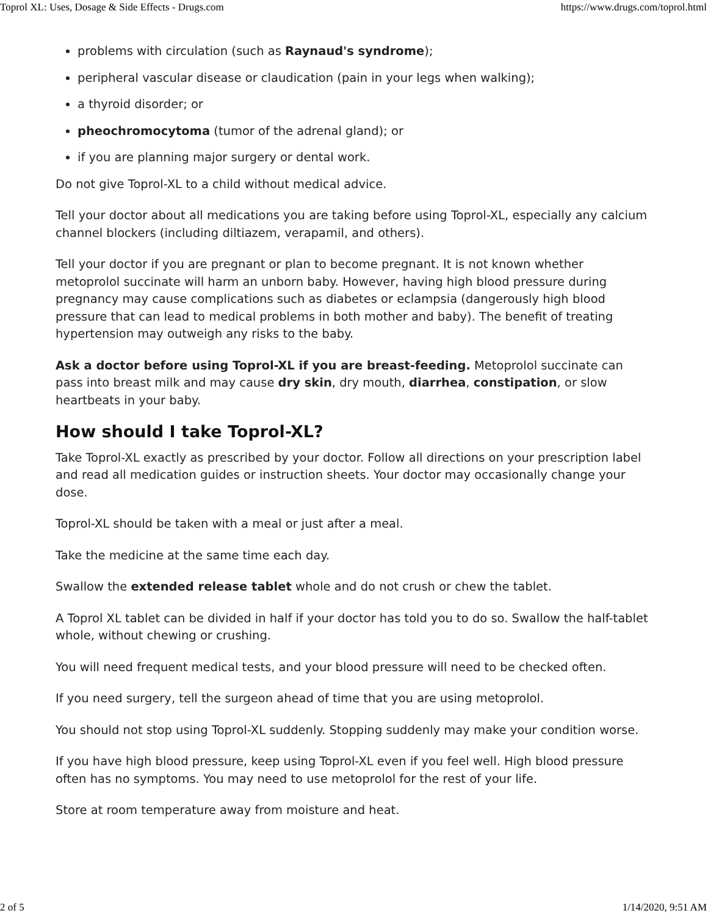Toprol XL: Uses, Dosage & Side Effects - Drugs.com https://www.drugs.com/toprol.html
problems with circulation (such as Raynaud's syndrome);
peripheral vascular disease or claudication (pain in your legs when walking);
a thyroid disorder; or
pheochromocytoma (tumor of the adrenal gland); or
if you are planning major surgery or dental work.
Do not give Toprol-XL to a child without medical advice.
Tell your doctor about all medications you are taking before using Toprol-XL, especially any calcium channel blockers (including diltiazem, verapamil, and others).
Tell your doctor if you are pregnant or plan to become pregnant. It is not known whether metoprolol succinate will harm an unborn baby. However, having high blood pressure during pregnancy may cause complications such as diabetes or eclampsia (dangerously high blood pressure that can lead to medical problems in both mother and baby). The benefit of treating hypertension may outweigh any risks to the baby.
Ask a doctor before using Toprol-XL if you are breast-feeding. Metoprolol succinate can pass into breast milk and may cause dry skin, dry mouth, diarrhea, constipation, or slow heartbeats in your baby.
How should I take Toprol-XL?
Take Toprol-XL exactly as prescribed by your doctor. Follow all directions on your prescription label and read all medication guides or instruction sheets. Your doctor may occasionally change your dose.
Toprol-XL should be taken with a meal or just after a meal.
Take the medicine at the same time each day.
Swallow the extended release tablet whole and do not crush or chew the tablet.
A Toprol XL tablet can be divided in half if your doctor has told you to do so. Swallow the half-tablet whole, without chewing or crushing.
You will need frequent medical tests, and your blood pressure will need to be checked often.
If you need surgery, tell the surgeon ahead of time that you are using metoprolol.
You should not stop using Toprol-XL suddenly. Stopping suddenly may make your condition worse.
If you have high blood pressure, keep using Toprol-XL even if you feel well. High blood pressure often has no symptoms. You may need to use metoprolol for the rest of your life.
Store at room temperature away from moisture and heat.
2 of 5 1/14/2020, 9:51 AM